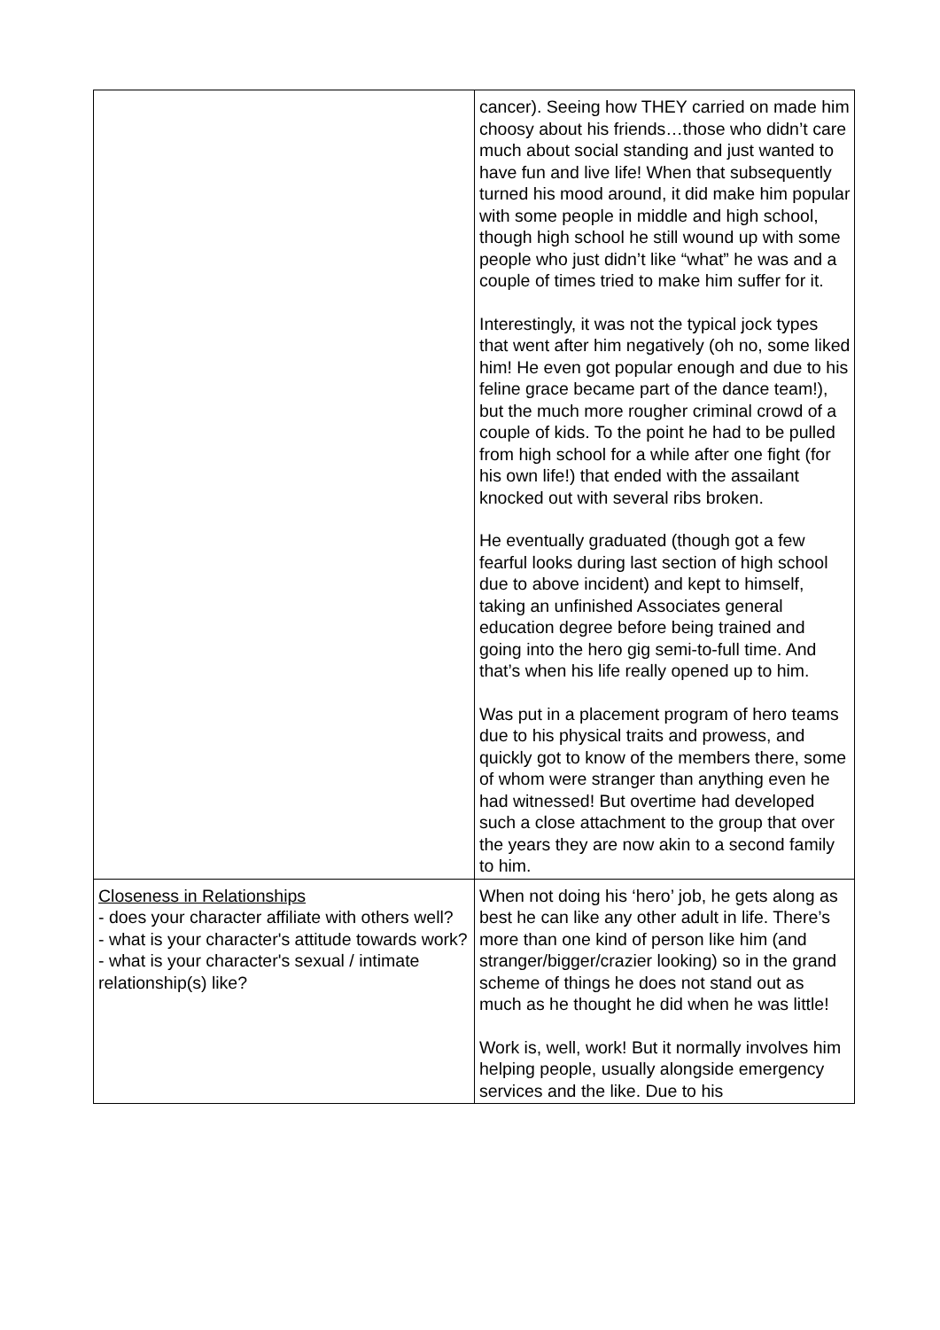| | cancer). Seeing how THEY carried on made him choosy about his friends…those who didn’t care much about social standing and just wanted to have fun and live life! When that subsequently turned his mood around, it did make him popular with some people in middle and high school, though high school he still wound up with some people who just didn’t like “what” he was and a couple of times tried to make him suffer for it. Interestingly, it was not the typical jock types that went after him negatively (oh no, some liked him! He even got popular enough and due to his feline grace became part of the dance team!), but the much more rougher criminal crowd of a couple of kids. To the point he had to be pulled from high school for a while after one fight (for his own life!) that ended with the assailant knocked out with several ribs broken. He eventually graduated (though got a few fearful looks during last section of high school due to above incident) and kept to himself, taking an unfinished Associates general education degree before being trained and going into the hero gig semi-to-full time. And that’s when his life really opened up to him. Was put in a placement program of hero teams due to his physical traits and prowess, and quickly got to know of the members there, some of whom were stranger than anything even he had witnessed! But overtime had developed such a close attachment to the group that over the years they are now akin to a second family to him. |
| Closeness in Relationships - does your character affiliate with others well? - what is your character's attitude towards work? - what is your character's sexual / intimate relationship(s) like? | When not doing his ‘hero’ job, he gets along as best he can like any other adult in life. There’s more than one kind of person like him (and stranger/bigger/crazier looking) so in the grand scheme of things he does not stand out as much as he thought he did when he was little! Work is, well, work! But it normally involves him helping people, usually alongside emergency services and the like. Due to his |